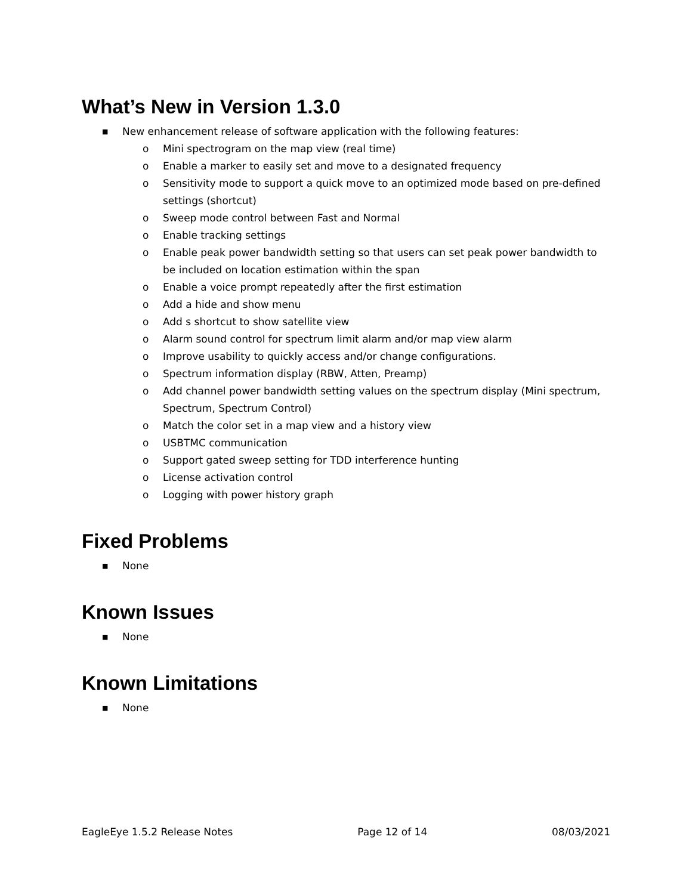What’s New in Version 1.3.0
■ New enhancement release of software application with the following features:
o Mini spectrogram on the map view (real time)
o Enable a marker to easily set and move to a designated frequency
o Sensitivity mode to support a quick move to an optimized mode based on pre-defined settings (shortcut)
o Sweep mode control between Fast and Normal
o Enable tracking settings
o Enable peak power bandwidth setting so that users can set peak power bandwidth to be included on location estimation within the span
o Enable a voice prompt repeatedly after the first estimation
o Add a hide and show menu
o Add s shortcut to show satellite view
o Alarm sound control for spectrum limit alarm and/or map view alarm
o Improve usability to quickly access and/or change configurations.
o Spectrum information display (RBW, Atten, Preamp)
o Add channel power bandwidth setting values on the spectrum display (Mini spectrum, Spectrum, Spectrum Control)
o Match the color set in a map view and a history view
o USBTMC communication
o Support gated sweep setting for TDD interference hunting
o License activation control
o Logging with power history graph
Fixed Problems
■ None
Known Issues
■ None
Known Limitations
■ None
EagleEye 1.5.2 Release Notes Page 12 of 14 08/03/2021